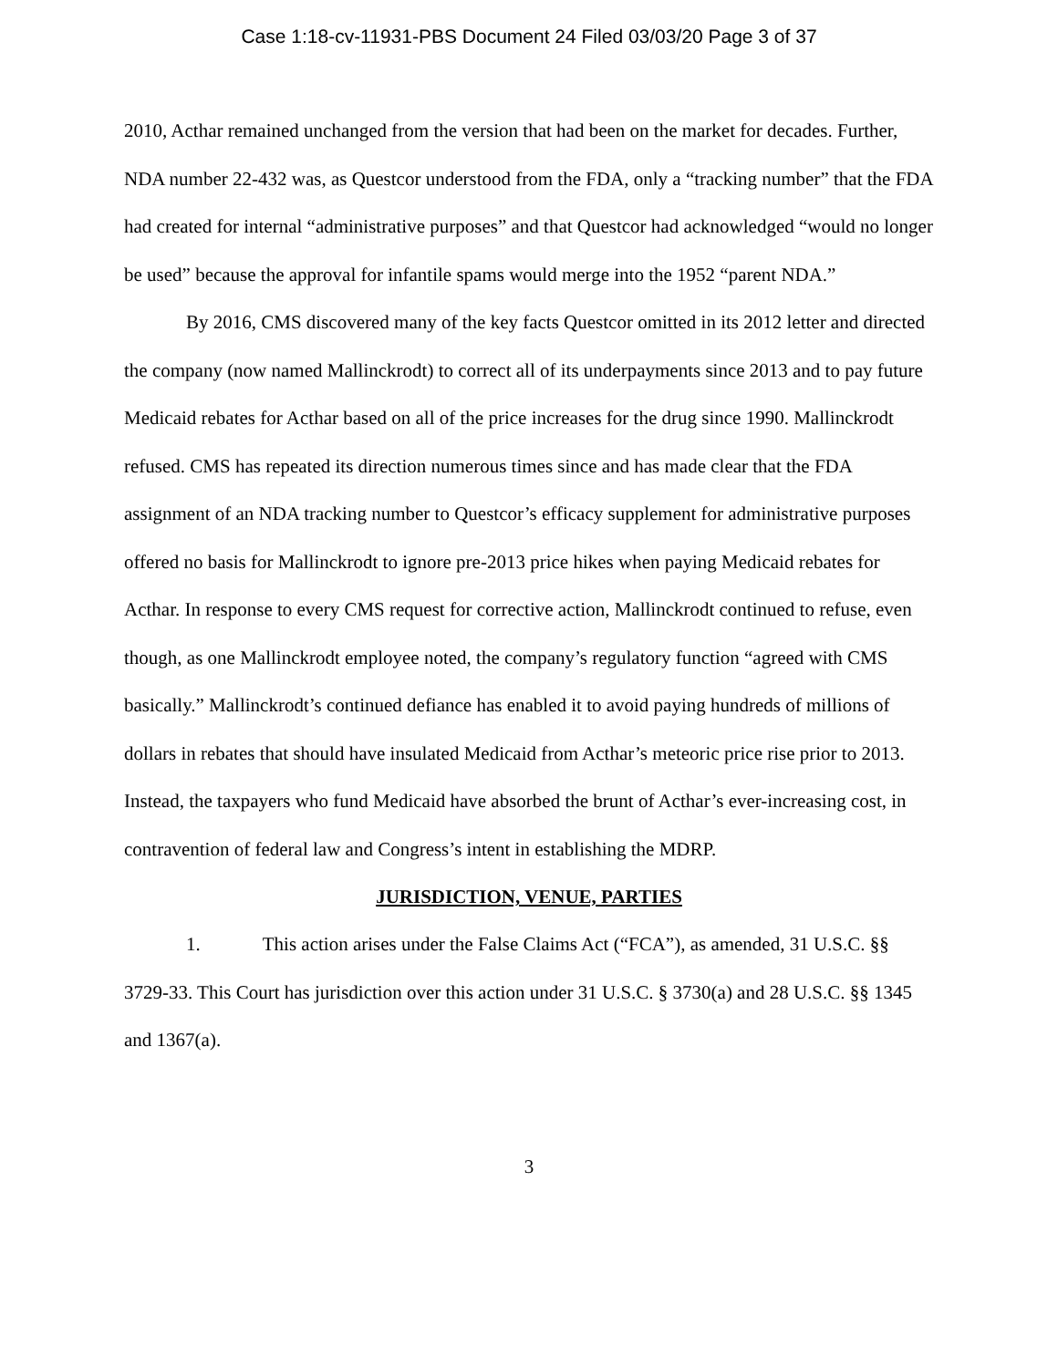Case 1:18-cv-11931-PBS Document 24 Filed 03/03/20 Page 3 of 37
2010, Acthar remained unchanged from the version that had been on the market for decades. Further, NDA number 22-432 was, as Questcor understood from the FDA, only a “tracking number” that the FDA had created for internal “administrative purposes” and that Questcor had acknowledged “would no longer be used” because the approval for infantile spams would merge into the 1952 “parent NDA.”
By 2016, CMS discovered many of the key facts Questcor omitted in its 2012 letter and directed the company (now named Mallinckrodt) to correct all of its underpayments since 2013 and to pay future Medicaid rebates for Acthar based on all of the price increases for the drug since 1990. Mallinckrodt refused. CMS has repeated its direction numerous times since and has made clear that the FDA assignment of an NDA tracking number to Questcor’s efficacy supplement for administrative purposes offered no basis for Mallinckrodt to ignore pre-2013 price hikes when paying Medicaid rebates for Acthar. In response to every CMS request for corrective action, Mallinckrodt continued to refuse, even though, as one Mallinckrodt employee noted, the company’s regulatory function “agreed with CMS basically.” Mallinckrodt’s continued defiance has enabled it to avoid paying hundreds of millions of dollars in rebates that should have insulated Medicaid from Acthar’s meteoric price rise prior to 2013. Instead, the taxpayers who fund Medicaid have absorbed the brunt of Acthar’s ever-increasing cost, in contravention of federal law and Congress’s intent in establishing the MDRP.
JURISDICTION, VENUE, PARTIES
1. This action arises under the False Claims Act (“FCA”), as amended, 31 U.S.C. §§ 3729-33. This Court has jurisdiction over this action under 31 U.S.C. § 3730(a) and 28 U.S.C. §§ 1345 and 1367(a).
3